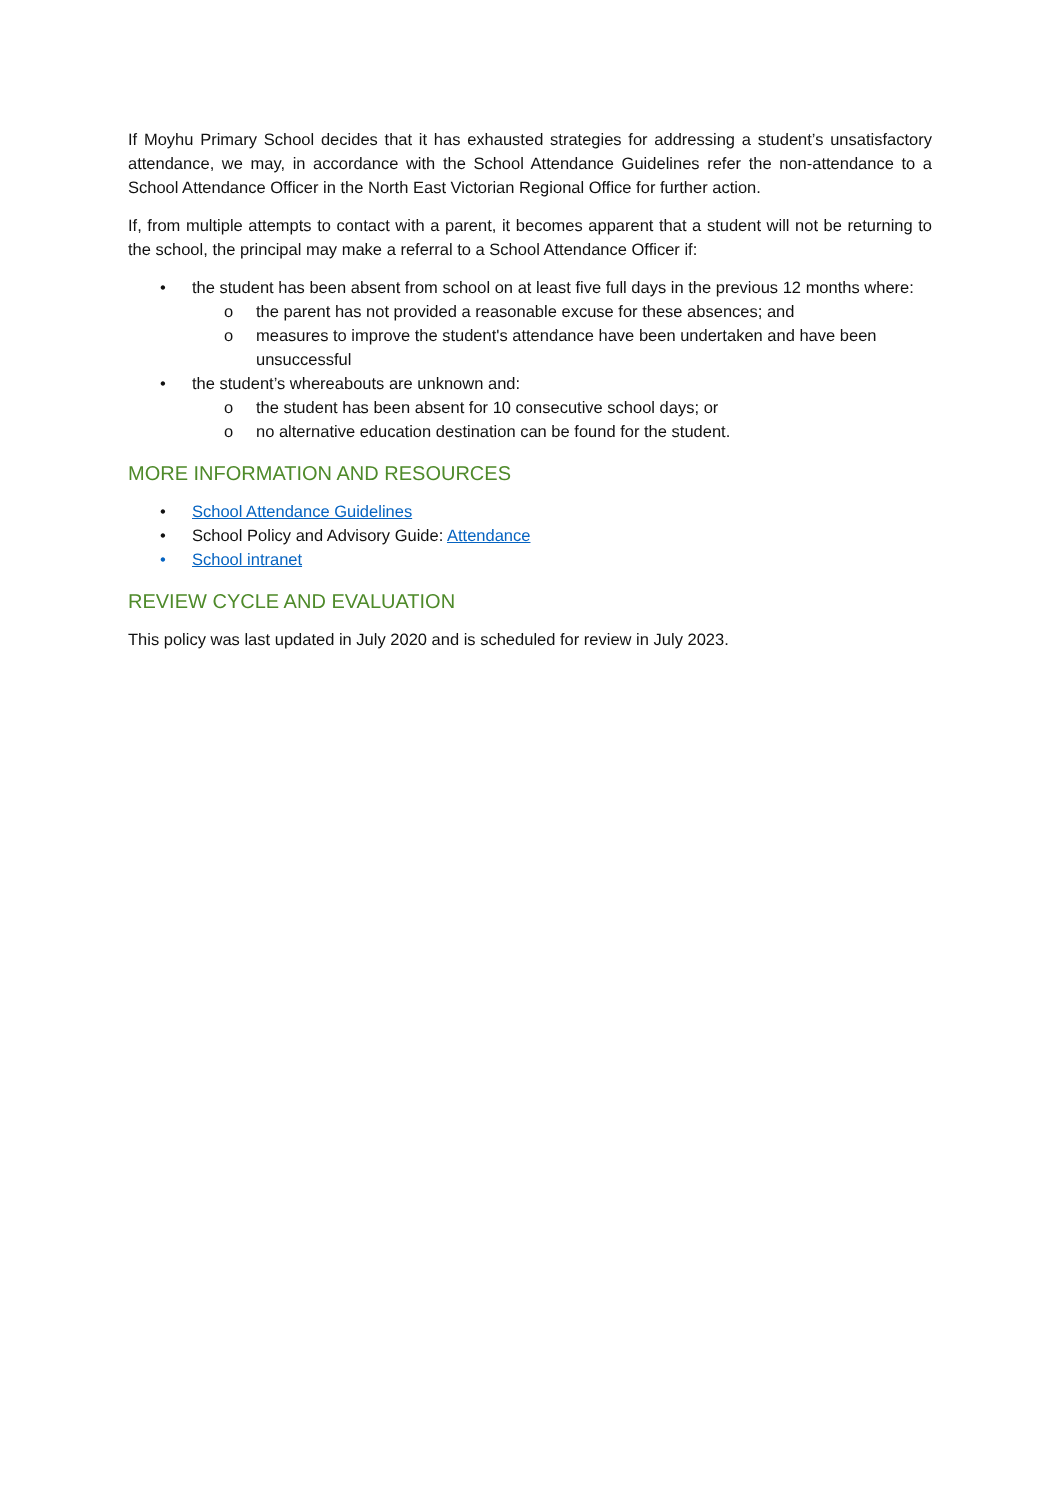If Moyhu Primary School decides that it has exhausted strategies for addressing a student’s unsatisfactory attendance, we may, in accordance with the School Attendance Guidelines refer the non-attendance to a School Attendance Officer in the North East Victorian Regional Office for further action.
If, from multiple attempts to contact with a parent, it becomes apparent that a student will not be returning to the school, the principal may make a referral to a School Attendance Officer if:
• the student has been absent from school on at least five full days in the previous 12 months where:
o the parent has not provided a reasonable excuse for these absences; and
o measures to improve the student's attendance have been undertaken and have been unsuccessful
• the student’s whereabouts are unknown and:
o the student has been absent for 10 consecutive school days; or
o no alternative education destination can be found for the student.
MORE INFORMATION AND RESOURCES
• School Attendance Guidelines
• School Policy and Advisory Guide: Attendance
• School intranet
REVIEW CYCLE AND EVALUATION
This policy was last updated in July 2020 and is scheduled for review in July 2023.